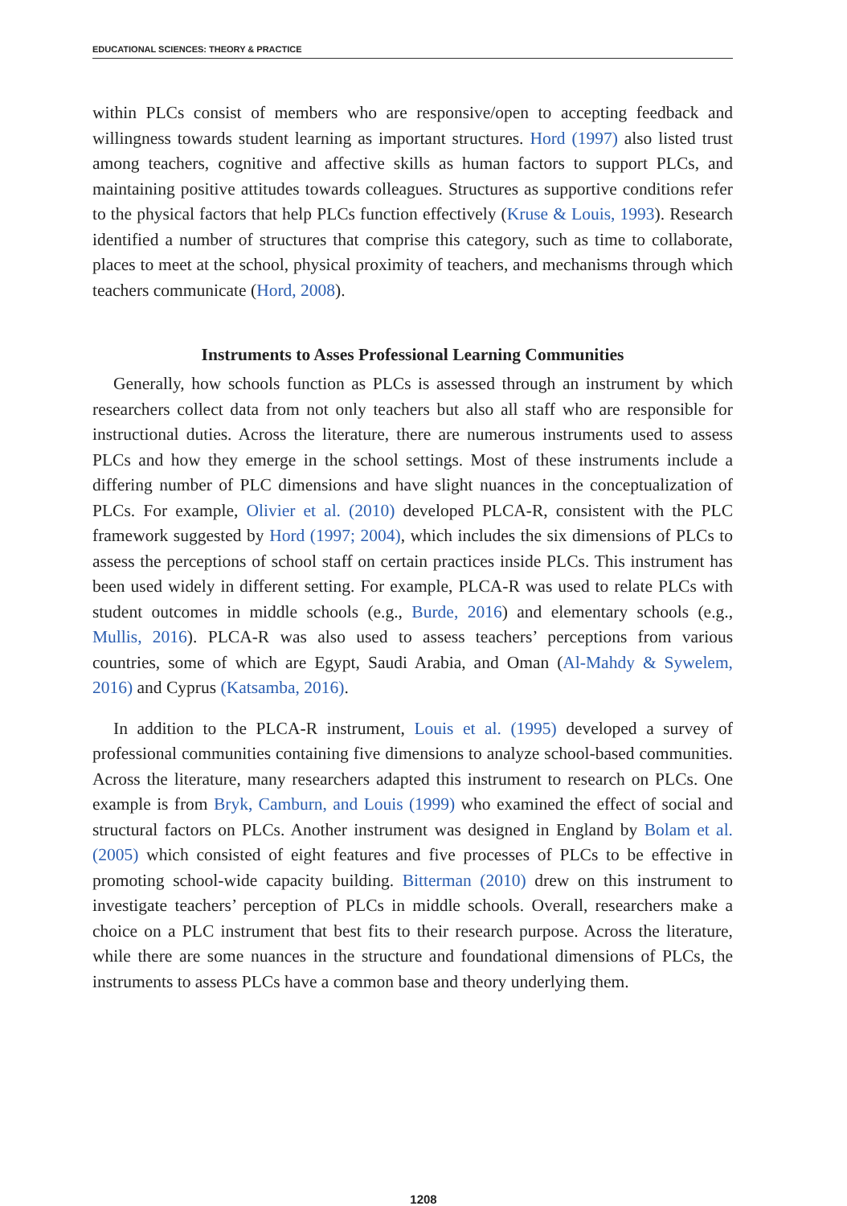EDUCATIONAL SCIENCES: THEORY & PRACTICE
within PLCs consist of members who are responsive/open to accepting feedback and willingness towards student learning as important structures. Hord (1997) also listed trust among teachers, cognitive and affective skills as human factors to support PLCs, and maintaining positive attitudes towards colleagues. Structures as supportive conditions refer to the physical factors that help PLCs function effectively (Kruse & Louis, 1993). Research identified a number of structures that comprise this category, such as time to collaborate, places to meet at the school, physical proximity of teachers, and mechanisms through which teachers communicate (Hord, 2008).
Instruments to Asses Professional Learning Communities
Generally, how schools function as PLCs is assessed through an instrument by which researchers collect data from not only teachers but also all staff who are responsible for instructional duties. Across the literature, there are numerous instruments used to assess PLCs and how they emerge in the school settings. Most of these instruments include a differing number of PLC dimensions and have slight nuances in the conceptualization of PLCs. For example, Olivier et al. (2010) developed PLCA-R, consistent with the PLC framework suggested by Hord (1997; 2004), which includes the six dimensions of PLCs to assess the perceptions of school staff on certain practices inside PLCs. This instrument has been used widely in different setting. For example, PLCA-R was used to relate PLCs with student outcomes in middle schools (e.g., Burde, 2016) and elementary schools (e.g., Mullis, 2016). PLCA-R was also used to assess teachers’ perceptions from various countries, some of which are Egypt, Saudi Arabia, and Oman (Al-Mahdy & Sywelem, 2016) and Cyprus (Katsamba, 2016).
In addition to the PLCA-R instrument, Louis et al. (1995) developed a survey of professional communities containing five dimensions to analyze school-based communities. Across the literature, many researchers adapted this instrument to research on PLCs. One example is from Bryk, Camburn, and Louis (1999) who examined the effect of social and structural factors on PLCs. Another instrument was designed in England by Bolam et al. (2005) which consisted of eight features and five processes of PLCs to be effective in promoting school-wide capacity building. Bitterman (2010) drew on this instrument to investigate teachers’ perception of PLCs in middle schools. Overall, researchers make a choice on a PLC instrument that best fits to their research purpose. Across the literature, while there are some nuances in the structure and foundational dimensions of PLCs, the instruments to assess PLCs have a common base and theory underlying them.
1208